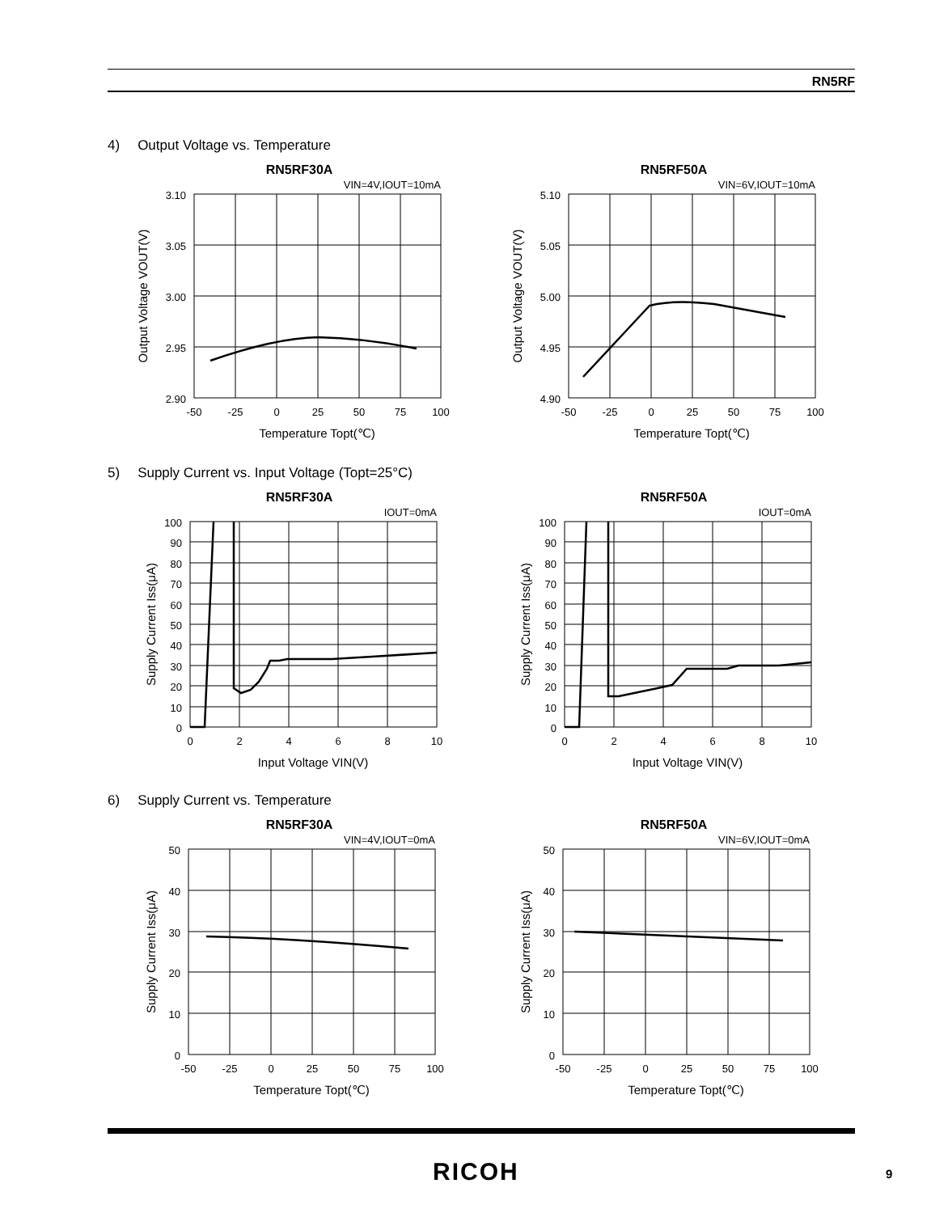RN5RF
4) Output Voltage vs. Temperature
RN5RF30A
VIN=4V,IOUT=10mA
3.10
3.05
3.00
2.95
2.90
-50
-25
0
25
50
75
100
Temperature Topt(℃)
Output Voltage VOUT(V)
RN5RF50A
VIN=6V,IOUT=10mA
5.10
5.05
5.00
4.95
4.90
-50
-25
0
25
50
75
100
Temperature Topt(℃)
Output Voltage VOUT(V)
5) Supply Current vs. Input Voltage (Topt=25°C)
RN5RF30A
IOUT=0mA
100
90
80
70
60
50
40
30
20
10
0
0
2
4
6
8
10
Input Voltage VIN(V)
Supply Current Iss(μA)
RN5RF50A
IOUT=0mA
100
90
80
70
60
50
40
30
20
10
0
0
2
4
6
8
10
Input Voltage VIN(V)
Supply Current Iss(μA)
6) Supply Current vs. Temperature
RN5RF30A
VIN=4V,IOUT=0mA
50
40
30
20
10
0
-50
-25
0
25
50
75
100
Temperature Topt(℃)
Supply Current Iss(μA)
RN5RF50A
VIN=6V,IOUT=0mA
50
40
30
20
10
0
-50
-25
0
25
50
75
100
Temperature Topt(℃)
Supply Current Iss(μA)
RICOH 9